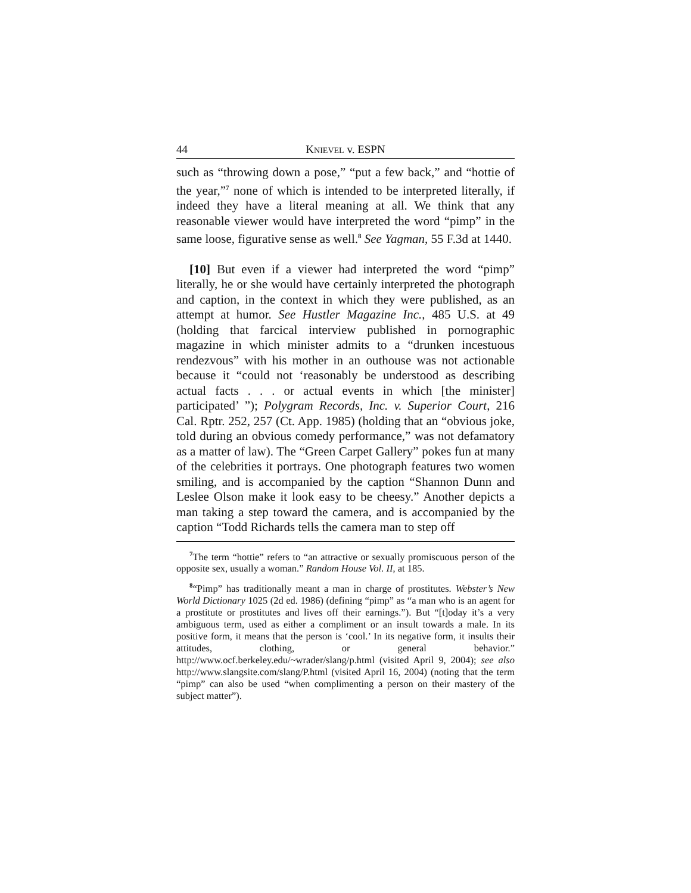44 KNIEVEL v. ESPN
such as “throwing down a pose,” “put a few back,” and “hottie of the year,”<sup>7</sup> none of which is intended to be interpreted literally, if indeed they have a literal meaning at all. We think that any reasonable viewer would have interpreted the word “pimp” in the same loose, figurative sense as well.<sup>8</sup> See Yagman, 55 F.3d at 1440.
[10] But even if a viewer had interpreted the word “pimp” literally, he or she would have certainly interpreted the photograph and caption, in the context in which they were published, as an attempt at humor. See Hustler Magazine Inc., 485 U.S. at 49 (holding that farcical interview published in pornographic magazine in which minister admits to a “drunken incestuous rendezvous” with his mother in an outhouse was not actionable because it “could not ‘reasonably be understood as describing actual facts . . . or actual events in which [the minister] participated’ ”); Polygram Records, Inc. v. Superior Court, 216 Cal. Rptr. 252, 257 (Ct. App. 1985) (holding that an “obvious joke, told during an obvious comedy performance,” was not defamatory as a matter of law). The “Green Carpet Gallery” pokes fun at many of the celebrities it portrays. One photograph features two women smiling, and is accompanied by the caption “Shannon Dunn and Leslee Olson make it look easy to be cheesy.” Another depicts a man taking a step toward the camera, and is accompanied by the caption “Todd Richards tells the camera man to step off
<sup>7</sup> The term “hottie” refers to “an attractive or sexually promiscuous person of the opposite sex, usually a woman.” Random House Vol. II, at 185.
<sup>8</sup> “Pimp” has traditionally meant a man in charge of prostitutes. Webster’s New World Dictionary 1025 (2d ed. 1986) (defining “pimp” as “a man who is an agent for a prostitute or prostitutes and lives off their earnings.”). But “[t]oday it’s a very ambiguous term, used as either a compliment or an insult towards a male. In its positive form, it means that the person is ‘cool.’ In its negative form, it insults their attitudes, clothing, or general behavior.” http://www.ocf.berkeley.edu/~wrader/slang/p.html (visited April 9, 2004); see also http://www.slangsite.com/slang/P.html (visited April 16, 2004) (noting that the term “pimp” can also be used “when complimenting a person on their mastery of the subject matter”).